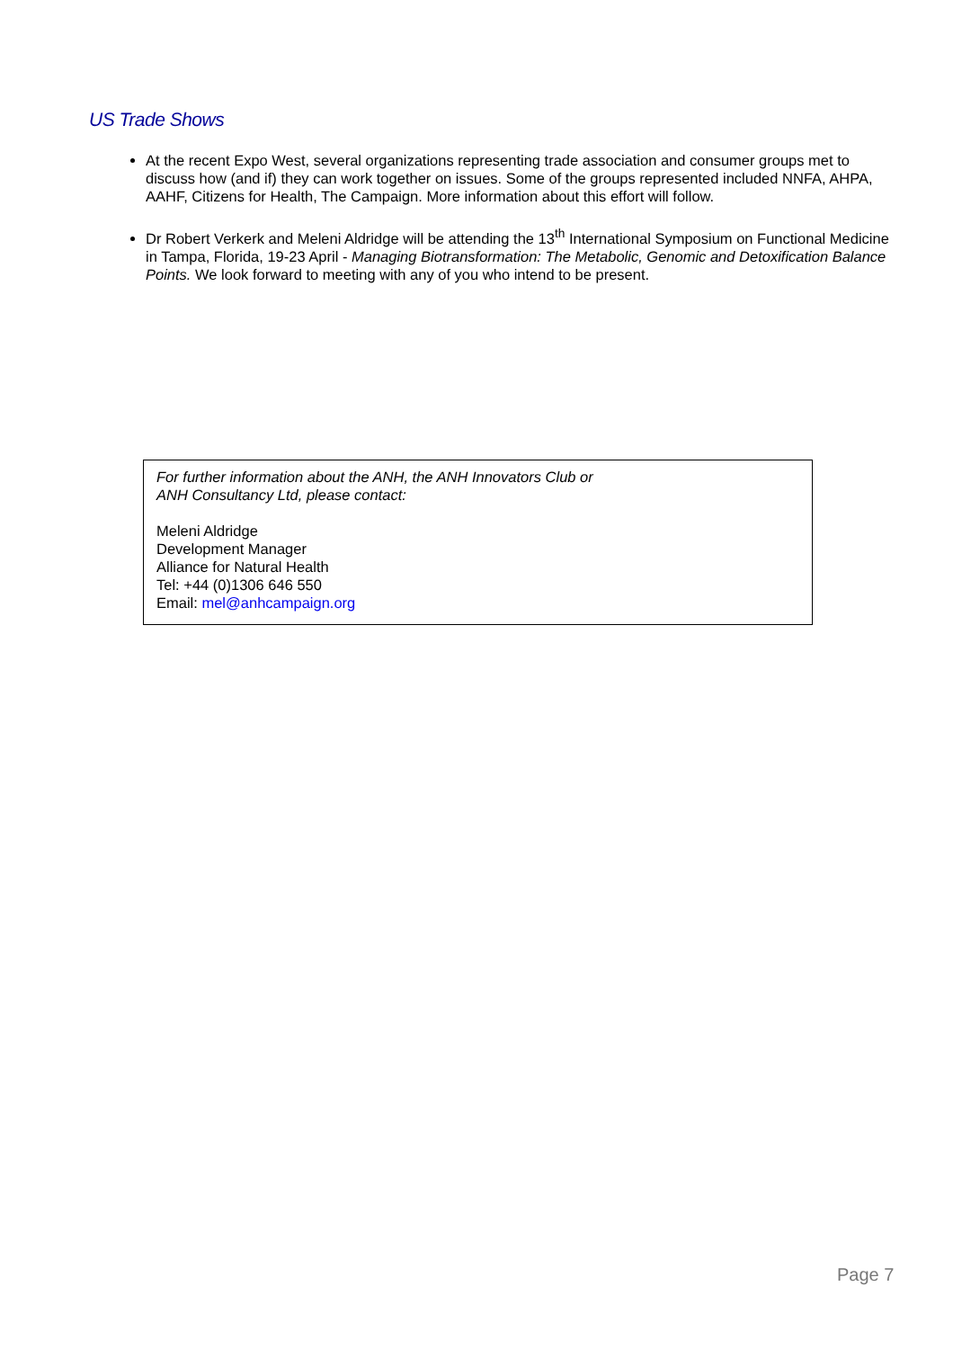US Trade Shows
At the recent Expo West, several organizations representing trade association and consumer groups met to discuss how (and if) they can work together on issues. Some of the groups represented included NNFA, AHPA, AAHF, Citizens for Health, The Campaign. More information about this effort will follow.
Dr Robert Verkerk and Meleni Aldridge will be attending the 13<sup>th</sup> International Symposium on Functional Medicine in Tampa, Florida, 19-23 April - Managing Biotransformation: The Metabolic, Genomic and Detoxification Balance Points. We look forward to meeting with any of you who intend to be present.
For further information about the ANH, the ANH Innovators Club or
ANH Consultancy Ltd, please contact:
Meleni Aldridge
Development Manager
Alliance for Natural Health
Tel: +44 (0)1306 646 550
Email: mel@anhcampaign.org
Page 7